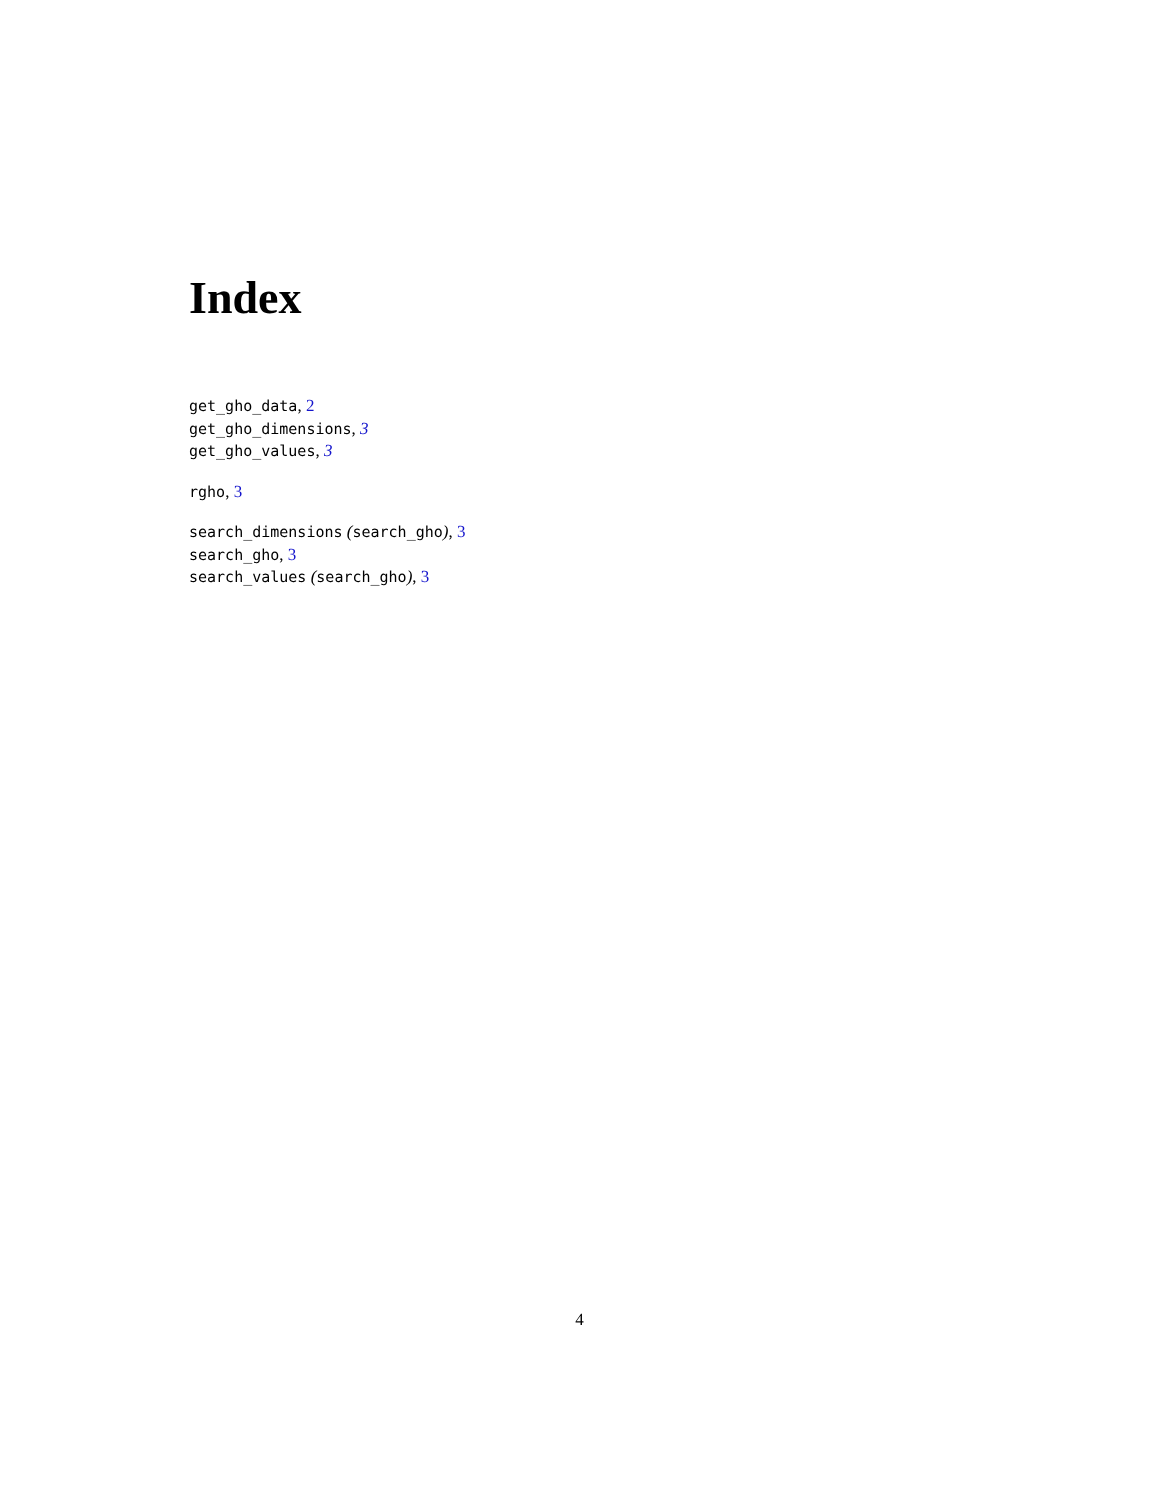Index
get_gho_data, 2
get_gho_dimensions, 3
get_gho_values, 3
rgho, 3
search_dimensions (search_gho), 3
search_gho, 3
search_values (search_gho), 3
4